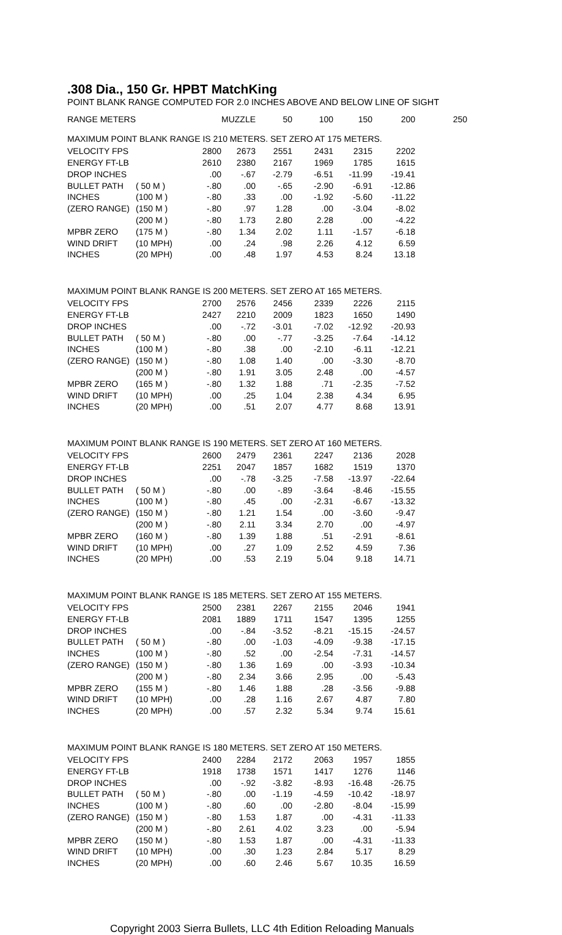.308 Dia., 150 Gr. HPBT MatchKing
POINT BLANK RANGE COMPUTED FOR 2.0 INCHES ABOVE AND BELOW LINE OF SIGHT
| RANGE METERS | | | MUZZLE | 50 | 100 | 150 | 200 | 250 |
| --- | --- | --- | --- | --- | --- | --- | --- | --- |
| MAXIMUM POINT BLANK RANGE IS 210 METERS. SET ZERO AT 175 METERS. | | | | | | | | |
| VELOCITY FPS | | 2800 | 2673 | 2551 | 2431 | 2315 | 2202 | |
| ENERGY FT-LB | | 2610 | 2380 | 2167 | 1969 | 1785 | 1615 | |
| DROP INCHES | | .00 | -.67 | -2.79 | -6.51 | -11.99 | -19.41 | |
| BULLET PATH | ( 50 M ) | -.80 | .00 | -.65 | -2.90 | -6.91 | -12.86 | |
| INCHES | (100 M ) | -.80 | .33 | .00 | -1.92 | -5.60 | -11.22 | |
| (ZERO RANGE) | (150 M ) | -.80 | .97 | 1.28 | .00 | -3.04 | -8.02 | |
| | (200 M ) | -.80 | 1.73 | 2.80 | 2.28 | .00 | -4.22 | |
| MPBR ZERO | (175 M ) | -.80 | 1.34 | 2.02 | 1.11 | -1.57 | -6.18 | |
| WIND DRIFT | (10 MPH) | .00 | .24 | .98 | 2.26 | 4.12 | 6.59 | |
| INCHES | (20 MPH) | .00 | .48 | 1.97 | 4.53 | 8.24 | 13.18 | |
| MAXIMUM POINT BLANK RANGE IS 200 METERS. SET ZERO AT 165 METERS. | | | | | | | | |
| VELOCITY FPS | | 2700 | 2576 | 2456 | 2339 | 2226 | 2115 | |
| ENERGY FT-LB | | 2427 | 2210 | 2009 | 1823 | 1650 | 1490 | |
| DROP INCHES | | .00 | -.72 | -3.01 | -7.02 | -12.92 | -20.93 | |
| BULLET PATH | ( 50 M ) | -.80 | .00 | -.77 | -3.25 | -7.64 | -14.12 | |
| INCHES | (100 M ) | -.80 | .38 | .00 | -2.10 | -6.11 | -12.21 | |
| (ZERO RANGE) | (150 M ) | -.80 | 1.08 | 1.40 | .00 | -3.30 | -8.70 | |
| | (200 M ) | -.80 | 1.91 | 3.05 | 2.48 | .00 | -4.57 | |
| MPBR ZERO | (165 M ) | -.80 | 1.32 | 1.88 | .71 | -2.35 | -7.52 | |
| WIND DRIFT | (10 MPH) | .00 | .25 | 1.04 | 2.38 | 4.34 | 6.95 | |
| INCHES | (20 MPH) | .00 | .51 | 2.07 | 4.77 | 8.68 | 13.91 | |
| MAXIMUM POINT BLANK RANGE IS 190 METERS. SET ZERO AT 160 METERS. | | | | | | | | |
| VELOCITY FPS | | 2600 | 2479 | 2361 | 2247 | 2136 | 2028 | |
| ENERGY FT-LB | | 2251 | 2047 | 1857 | 1682 | 1519 | 1370 | |
| DROP INCHES | | .00 | -.78 | -3.25 | -7.58 | -13.97 | -22.64 | |
| BULLET PATH | ( 50 M ) | -.80 | .00 | -.89 | -3.64 | -8.46 | -15.55 | |
| INCHES | (100 M ) | -.80 | .45 | .00 | -2.31 | -6.67 | -13.32 | |
| (ZERO RANGE) | (150 M ) | -.80 | 1.21 | 1.54 | .00 | -3.60 | -9.47 | |
| | (200 M ) | -.80 | 2.11 | 3.34 | 2.70 | .00 | -4.97 | |
| MPBR ZERO | (160 M ) | -.80 | 1.39 | 1.88 | .51 | -2.91 | -8.61 | |
| WIND DRIFT | (10 MPH) | .00 | .27 | 1.09 | 2.52 | 4.59 | 7.36 | |
| INCHES | (20 MPH) | .00 | .53 | 2.19 | 5.04 | 9.18 | 14.71 | |
| MAXIMUM POINT BLANK RANGE IS 185 METERS. SET ZERO AT 155 METERS. | | | | | | | | |
| VELOCITY FPS | | 2500 | 2381 | 2267 | 2155 | 2046 | 1941 | |
| ENERGY FT-LB | | 2081 | 1889 | 1711 | 1547 | 1395 | 1255 | |
| DROP INCHES | | .00 | -.84 | -3.52 | -8.21 | -15.15 | -24.57 | |
| BULLET PATH | ( 50 M ) | -.80 | .00 | -1.03 | -4.09 | -9.38 | -17.15 | |
| INCHES | (100 M ) | -.80 | .52 | .00 | -2.54 | -7.31 | -14.57 | |
| (ZERO RANGE) | (150 M ) | -.80 | 1.36 | 1.69 | .00 | -3.93 | -10.34 | |
| | (200 M ) | -.80 | 2.34 | 3.66 | 2.95 | .00 | -5.43 | |
| MPBR ZERO | (155 M ) | -.80 | 1.46 | 1.88 | .28 | -3.56 | -9.88 | |
| WIND DRIFT | (10 MPH) | .00 | .28 | 1.16 | 2.67 | 4.87 | 7.80 | |
| INCHES | (20 MPH) | .00 | .57 | 2.32 | 5.34 | 9.74 | 15.61 | |
| MAXIMUM POINT BLANK RANGE IS 180 METERS. SET ZERO AT 150 METERS. | | | | | | | | |
| VELOCITY FPS | | 2400 | 2284 | 2172 | 2063 | 1957 | 1855 | |
| ENERGY FT-LB | | 1918 | 1738 | 1571 | 1417 | 1276 | 1146 | |
| DROP INCHES | | .00 | -.92 | -3.82 | -8.93 | -16.48 | -26.75 | |
| BULLET PATH | ( 50 M ) | -.80 | .00 | -1.19 | -4.59 | -10.42 | -18.97 | |
| INCHES | (100 M ) | -.80 | .60 | .00 | -2.80 | -8.04 | -15.99 | |
| (ZERO RANGE) | (150 M ) | -.80 | 1.53 | 1.87 | .00 | -4.31 | -11.33 | |
| | (200 M ) | -.80 | 2.61 | 4.02 | 3.23 | .00 | -5.94 | |
| MPBR ZERO | (150 M ) | -.80 | 1.53 | 1.87 | .00 | -4.31 | -11.33 | |
| WIND DRIFT | (10 MPH) | .00 | .30 | 1.23 | 2.84 | 5.17 | 8.29 | |
| INCHES | (20 MPH) | .00 | .60 | 2.46 | 5.67 | 10.35 | 16.59 | |
Copyright 2003 Sierra Bullets, LLC 4th Edition Reloading Manuals